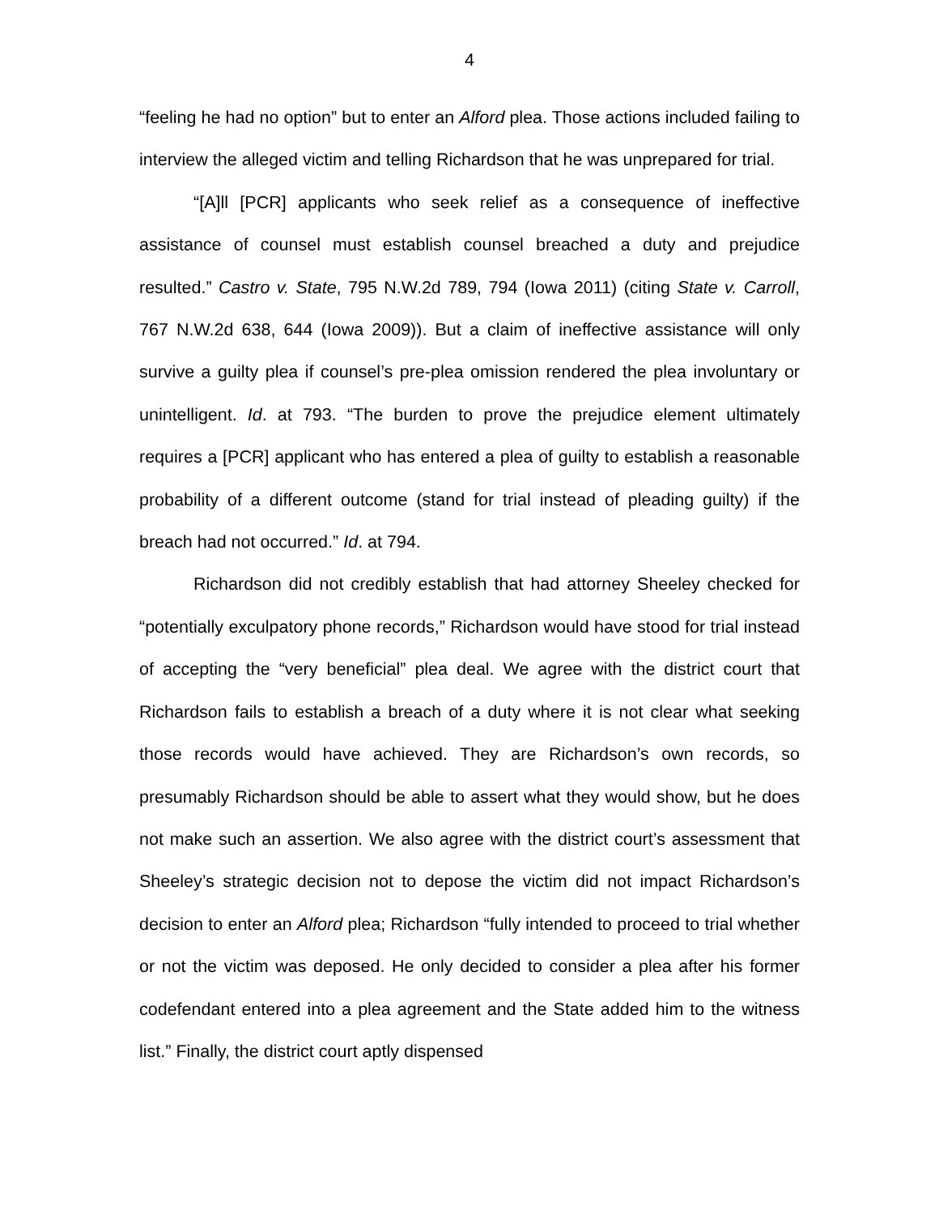4
“feeling he had no option” but to enter an Alford plea. Those actions included failing to interview the alleged victim and telling Richardson that he was unprepared for trial.
“[A]ll [PCR] applicants who seek relief as a consequence of ineffective assistance of counsel must establish counsel breached a duty and prejudice resulted.” Castro v. State, 795 N.W.2d 789, 794 (Iowa 2011) (citing State v. Carroll, 767 N.W.2d 638, 644 (Iowa 2009)). But a claim of ineffective assistance will only survive a guilty plea if counsel’s pre-plea omission rendered the plea involuntary or unintelligent. Id. at 793. “The burden to prove the prejudice element ultimately requires a [PCR] applicant who has entered a plea of guilty to establish a reasonable probability of a different outcome (stand for trial instead of pleading guilty) if the breach had not occurred.” Id. at 794.
Richardson did not credibly establish that had attorney Sheeley checked for “potentially exculpatory phone records,” Richardson would have stood for trial instead of accepting the “very beneficial” plea deal. We agree with the district court that Richardson fails to establish a breach of a duty where it is not clear what seeking those records would have achieved. They are Richardson’s own records, so presumably Richardson should be able to assert what they would show, but he does not make such an assertion. We also agree with the district court’s assessment that Sheeley’s strategic decision not to depose the victim did not impact Richardson’s decision to enter an Alford plea; Richardson “fully intended to proceed to trial whether or not the victim was deposed. He only decided to consider a plea after his former codefendant entered into a plea agreement and the State added him to the witness list.” Finally, the district court aptly dispensed